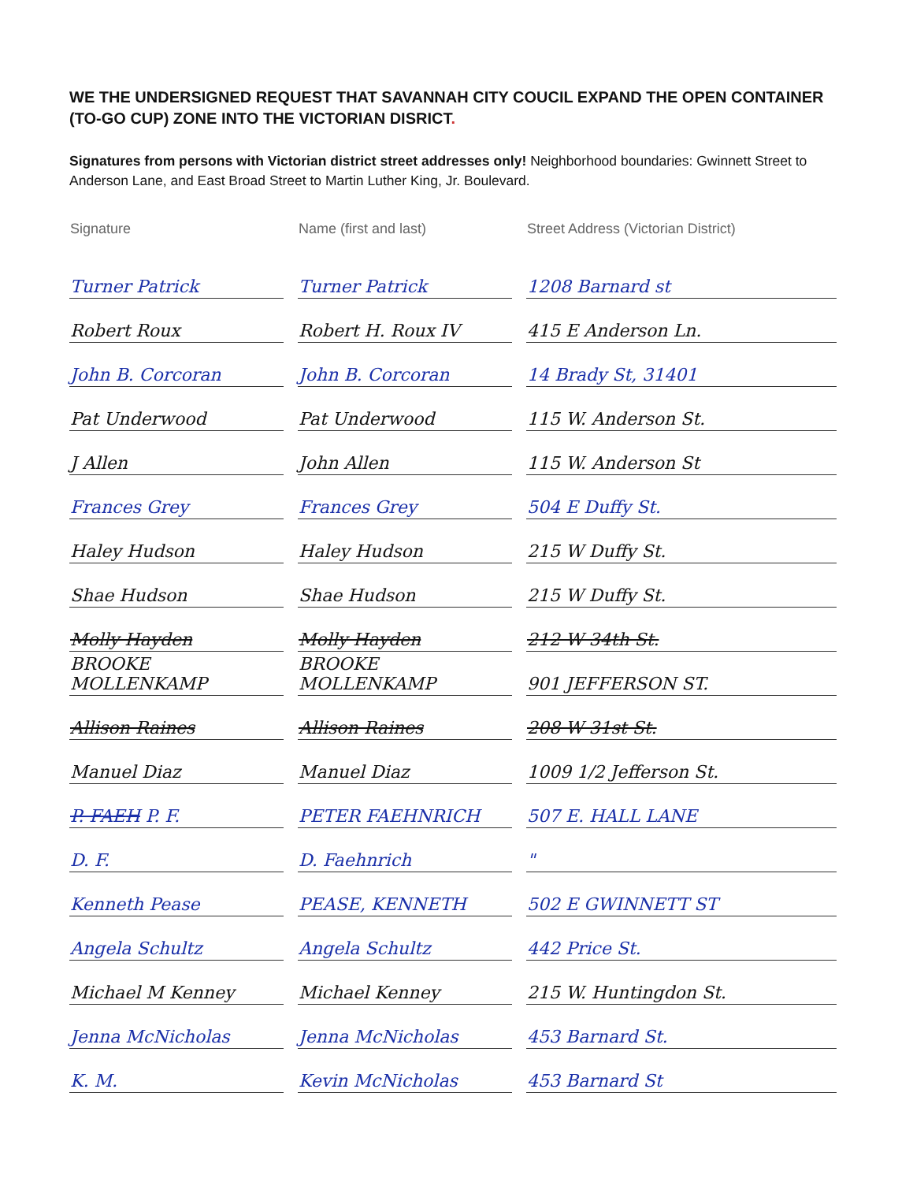WE THE UNDERSIGNED REQUEST THAT SAVANNAH CITY COUCIL EXPAND THE OPEN CONTAINER (TO-GO CUP) ZONE INTO THE VICTORIAN DISRICT.
Signatures from persons with Victorian district street addresses only! Neighborhood boundaries: Gwinnett Street to Anderson Lane, and East Broad Street to Martin Luther King, Jr. Boulevard.
| Signature | Name (first and last) | Street Address (Victorian District) |
| --- | --- | --- |
| Turner Patrick | Turner Patrick | 1208 Barnard st |
| Robert Roux | Robert H. Roux IV | 415 E Anderson Ln. |
| John B. Corcoran | John B. Corcoran | 14 Brady St, 31401 |
| Pat Underwood | Pat Underwood | 115 W. Anderson St. |
| J Allen | John Allen | 115 W. Anderson St |
| Frances Grey | Frances Grey | 504 E Duffy St. |
| Haley Hudson | Haley Hudson | 215 W Duffy St. |
| Shae Hudson | Shae Hudson | 215 W Duffy St. |
| Molly Hayden | Molly Hayden | 212 W 34th St. |
| BROOKE MOLLENKAMP | BROOKE MOLLENKAMP | 901 JEFFERSON ST. |
| Allison Raines | Allison Raines | 208 W 31st St. |
| Manuel Diaz | Manuel Diaz | 1009 1/2 Jefferson St. |
| P. FAEH P. F. | PETER FAEHNRICH | 507 E. HALL LANE |
| D. F. | D. Faehnrich | " |
| Kenneth Pease | PEASE, KENNETH | 502 E GWINNETT ST |
| Angela Schultz | Angela Schultz | 442 Price St. |
| Michael M Kenney | Michael Kenney | 215 W. Huntingdon St. |
| Jenna McNicholas | Jenna McNicholas | 453 Barnard St. |
| K. M. | Kevin McNicholas | 453 Barnard St |